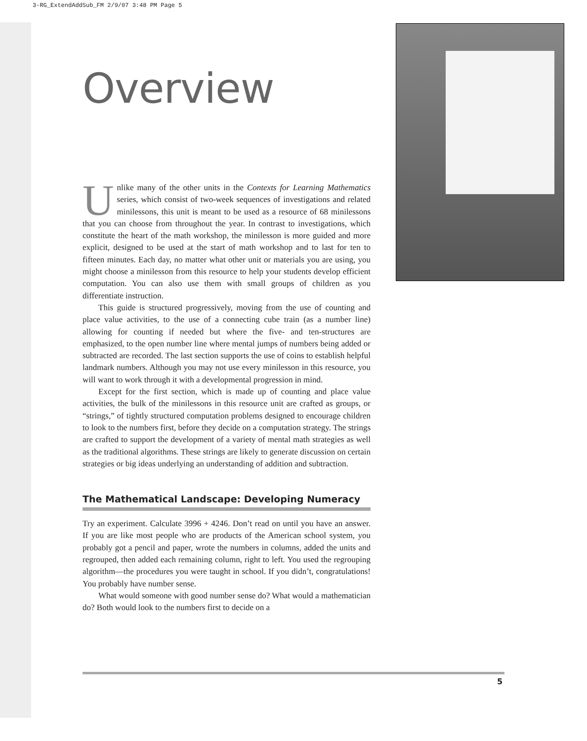3-RG_ExtendAddSub_FM 2/9/07 3:48 PM Page 5
Overview
Unlike many of the other units in the Contexts for Learning Mathematics series, which consist of two-week sequences of investigations and related minilessons, this unit is meant to be used as a resource of 68 minilessons that you can choose from throughout the year. In contrast to investigations, which constitute the heart of the math workshop, the minilesson is more guided and more explicit, designed to be used at the start of math workshop and to last for ten to fifteen minutes. Each day, no matter what other unit or materials you are using, you might choose a minilesson from this resource to help your students develop efficient computation. You can also use them with small groups of children as you differentiate instruction.
This guide is structured progressively, moving from the use of counting and place value activities, to the use of a connecting cube train (as a number line) allowing for counting if needed but where the five- and ten-structures are emphasized, to the open number line where mental jumps of numbers being added or subtracted are recorded. The last section supports the use of coins to establish helpful landmark numbers. Although you may not use every minilesson in this resource, you will want to work through it with a developmental progression in mind.
Except for the first section, which is made up of counting and place value activities, the bulk of the minilessons in this resource unit are crafted as groups, or “strings,” of tightly structured computation problems designed to encourage children to look to the numbers first, before they decide on a computation strategy. The strings are crafted to support the development of a variety of mental math strategies as well as the traditional algorithms. These strings are likely to generate discussion on certain strategies or big ideas underlying an understanding of addition and subtraction.
The Mathematical Landscape: Developing Numeracy
Try an experiment. Calculate 3996 + 4246. Don’t read on until you have an answer. If you are like most people who are products of the American school system, you probably got a pencil and paper, wrote the numbers in columns, added the units and regrouped, then added each remaining column, right to left. You used the regrouping algorithm—the procedures you were taught in school. If you didn’t, congratulations! You probably have number sense.
What would someone with good number sense do? What would a mathematician do? Both would look to the numbers first to decide on a
5